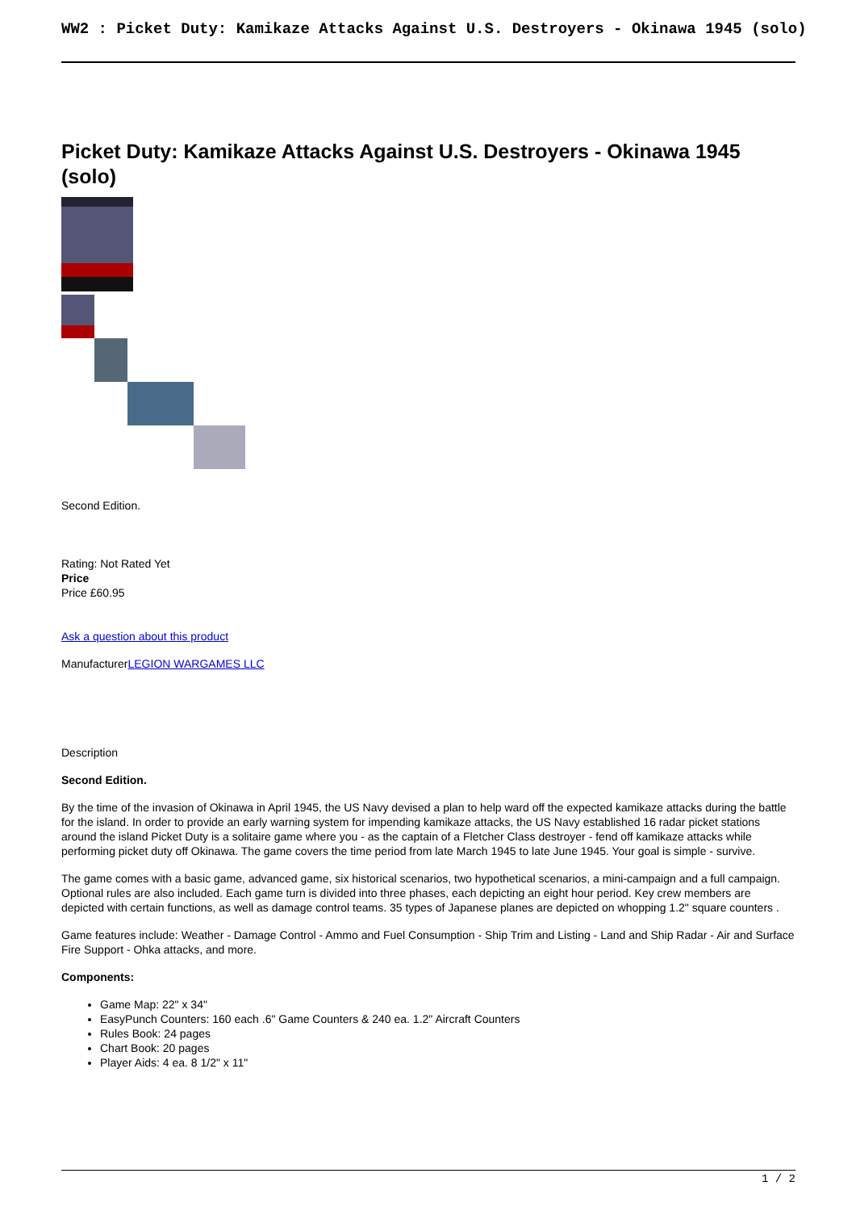WW2 : Picket Duty: Kamikaze Attacks Against U.S. Destroyers - Okinawa 1945 (solo)
Picket Duty: Kamikaze Attacks Against U.S. Destroyers - Okinawa 1945 (solo)
Second Edition.
Rating: Not Rated Yet
Price
Price £60.95
Ask a question about this product
ManufacturerLEGION WARGAMES LLC
Description
Second Edition.
By the time of the invasion of Okinawa in April 1945, the US Navy devised a plan to help ward off the expected kamikaze attacks during the battle for the island. In order to provide an early warning system for impending kamikaze attacks, the US Navy established 16 radar picket stations around the island Picket Duty is a solitaire game where you - as the captain of a Fletcher Class destroyer - fend off kamikaze attacks while performing picket duty off Okinawa. The game covers the time period from late March 1945 to late June 1945. Your goal is simple - survive.
The game comes with a basic game, advanced game, six historical scenarios, two hypothetical scenarios, a mini-campaign and a full campaign. Optional rules are also included. Each game turn is divided into three phases, each depicting an eight hour period. Key crew members are depicted with certain functions, as well as damage control teams. 35 types of Japanese planes are depicted on whopping 1.2" square counters .
Game features include: Weather - Damage Control - Ammo and Fuel Consumption - Ship Trim and Listing - Land and Ship Radar - Air and Surface Fire Support - Ohka attacks, and more.
Components:
Game Map: 22" x 34"
EasyPunch Counters: 160 each .6" Game Counters & 240 ea. 1.2" Aircraft Counters
Rules Book: 24 pages
Chart Book: 20 pages
Player Aids: 4 ea. 8 1/2" x 11"
1 / 2